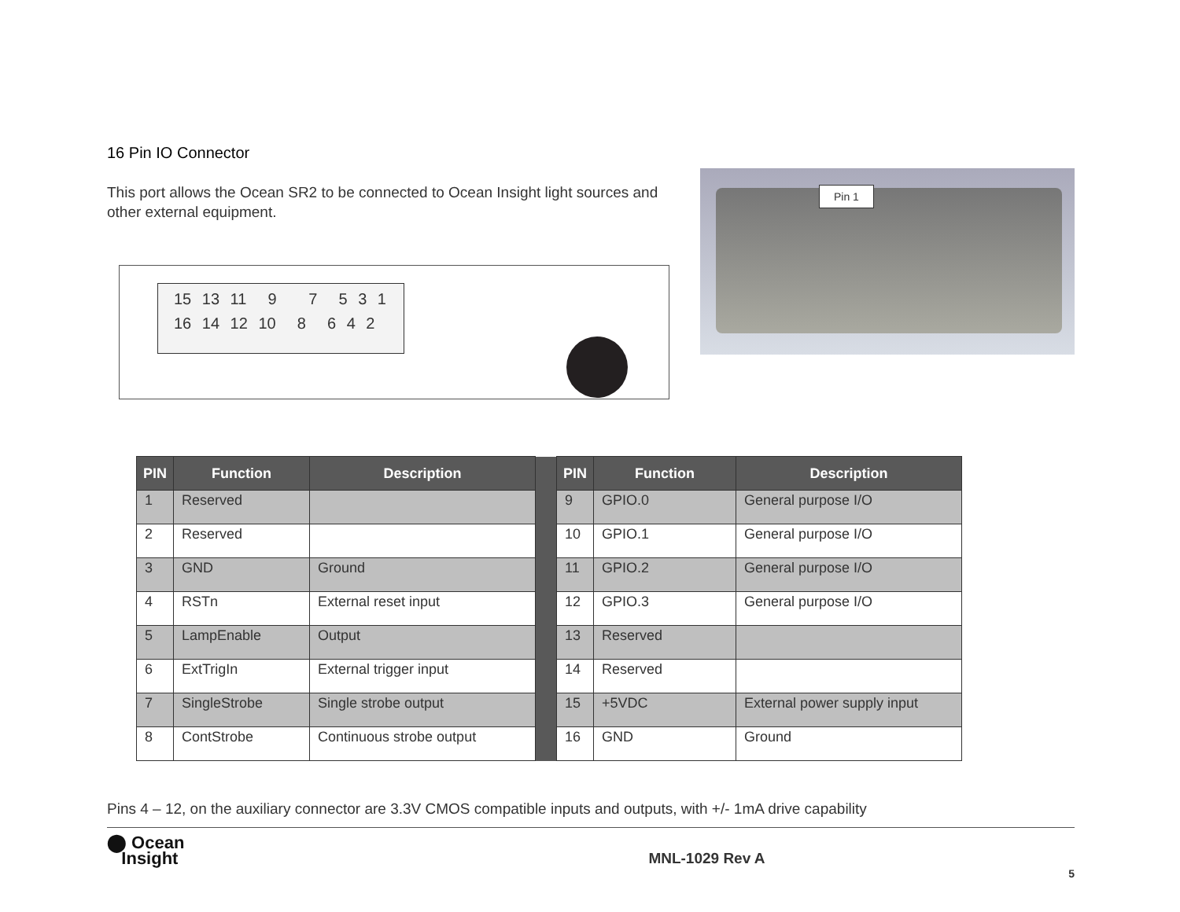16 Pin IO Connector
This port allows the Ocean SR2 to be connected to Ocean Insight light sources and other external equipment.
15 13 11 9 7 5 3 1
16 14 12 10 8 6 4 2
Pin 1
| PIN | Function | Description | | PIN | Function | Description |
| 1 | Reserved | | | 9 | GPIO.0 | General purpose I/O |
| 2 | Reserved | | | 10 | GPIO.1 | General purpose I/O |
| 3 | GND | Ground | | 11 | GPIO.2 | General purpose I/O |
| 4 | RSTn | External reset input | | 12 | GPIO.3 | General purpose I/O |
| 5 | LampEnable | Output | | 13 | Reserved | |
| 6 | ExtTrigIn | External trigger input | | 14 | Reserved | |
| 7 | SingleStrobe | Single strobe output | | 15 | +5VDC | External power supply input |
| 8 | ContStrobe | Continuous strobe output | | 16 | GND | Ground |
Pins 4 – 12, on the auxiliary connector are 3.3V CMOS compatible inputs and outputs, with +/- 1mA drive capability
⬤ Ocean
Insight
MNL-1029 Rev A
5